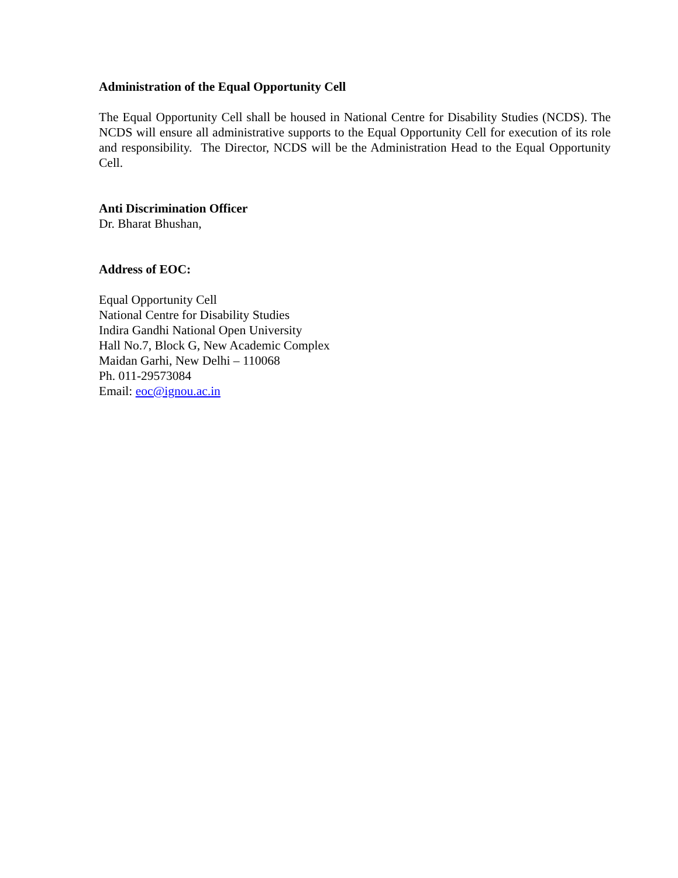Administration of the Equal Opportunity Cell
The Equal Opportunity Cell shall be housed in National Centre for Disability Studies (NCDS). The NCDS will ensure all administrative supports to the Equal Opportunity Cell for execution of its role and responsibility. The Director, NCDS will be the Administration Head to the Equal Opportunity Cell.
Anti Discrimination Officer
Dr. Bharat Bhushan,
Address of EOC:
Equal Opportunity Cell
National Centre for Disability Studies
Indira Gandhi National Open University
Hall No.7, Block G, New Academic Complex
Maidan Garhi, New Delhi – 110068
Ph. 011-29573084
Email: eoc@ignou.ac.in